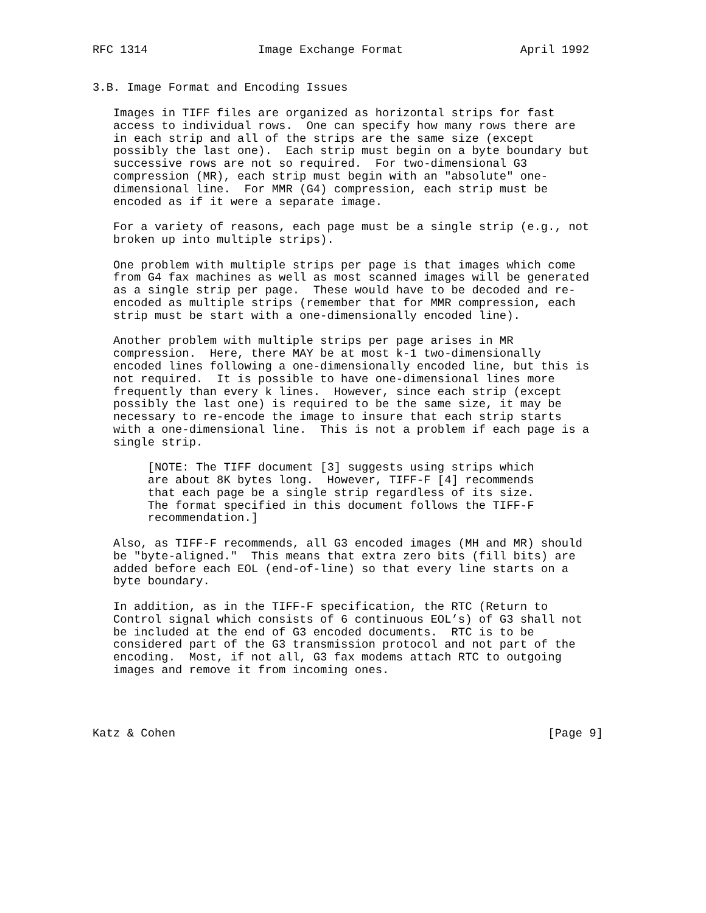RFC 1314                Image Exchange Format                 April 1992


3.B. Image Format and Encoding Issues

   Images in TIFF files are organized as horizontal strips for fast
   access to individual rows.  One can specify how many rows there are
   in each strip and all of the strips are the same size (except
   possibly the last one).  Each strip must begin on a byte boundary but
   successive rows are not so required.  For two-dimensional G3
   compression (MR), each strip must begin with an "absolute" one-
   dimensional line.  For MMR (G4) compression, each strip must be
   encoded as if it were a separate image.

   For a variety of reasons, each page must be a single strip (e.g., not
   broken up into multiple strips).

   One problem with multiple strips per page is that images which come
   from G4 fax machines as well as most scanned images will be generated
   as a single strip per page.  These would have to be decoded and re-
   encoded as multiple strips (remember that for MMR compression, each
   strip must be start with a one-dimensionally encoded line).

   Another problem with multiple strips per page arises in MR
   compression.  Here, there MAY be at most k-1 two-dimensionally
   encoded lines following a one-dimensionally encoded line, but this is
   not required.  It is possible to have one-dimensional lines more
   frequently than every k lines.  However, since each strip (except
   possibly the last one) is required to be the same size, it may be
   necessary to re-encode the image to insure that each strip starts
   with a one-dimensional line.  This is not a problem if each page is a
   single strip.

        [NOTE: The TIFF document [3] suggests using strips which
        are about 8K bytes long.  However, TIFF-F [4] recommends
        that each page be a single strip regardless of its size.
        The format specified in this document follows the TIFF-F
        recommendation.]

   Also, as TIFF-F recommends, all G3 encoded images (MH and MR) should
   be "byte-aligned."  This means that extra zero bits (fill bits) are
   added before each EOL (end-of-line) so that every line starts on a
   byte boundary.

   In addition, as in the TIFF-F specification, the RTC (Return to
   Control signal which consists of 6 continuous EOL’s) of G3 shall not
   be included at the end of G3 encoded documents.  RTC is to be
   considered part of the G3 transmission protocol and not part of the
   encoding.  Most, if not all, G3 fax modems attach RTC to outgoing
   images and remove it from incoming ones.




Katz & Cohen                                                      [Page 9]